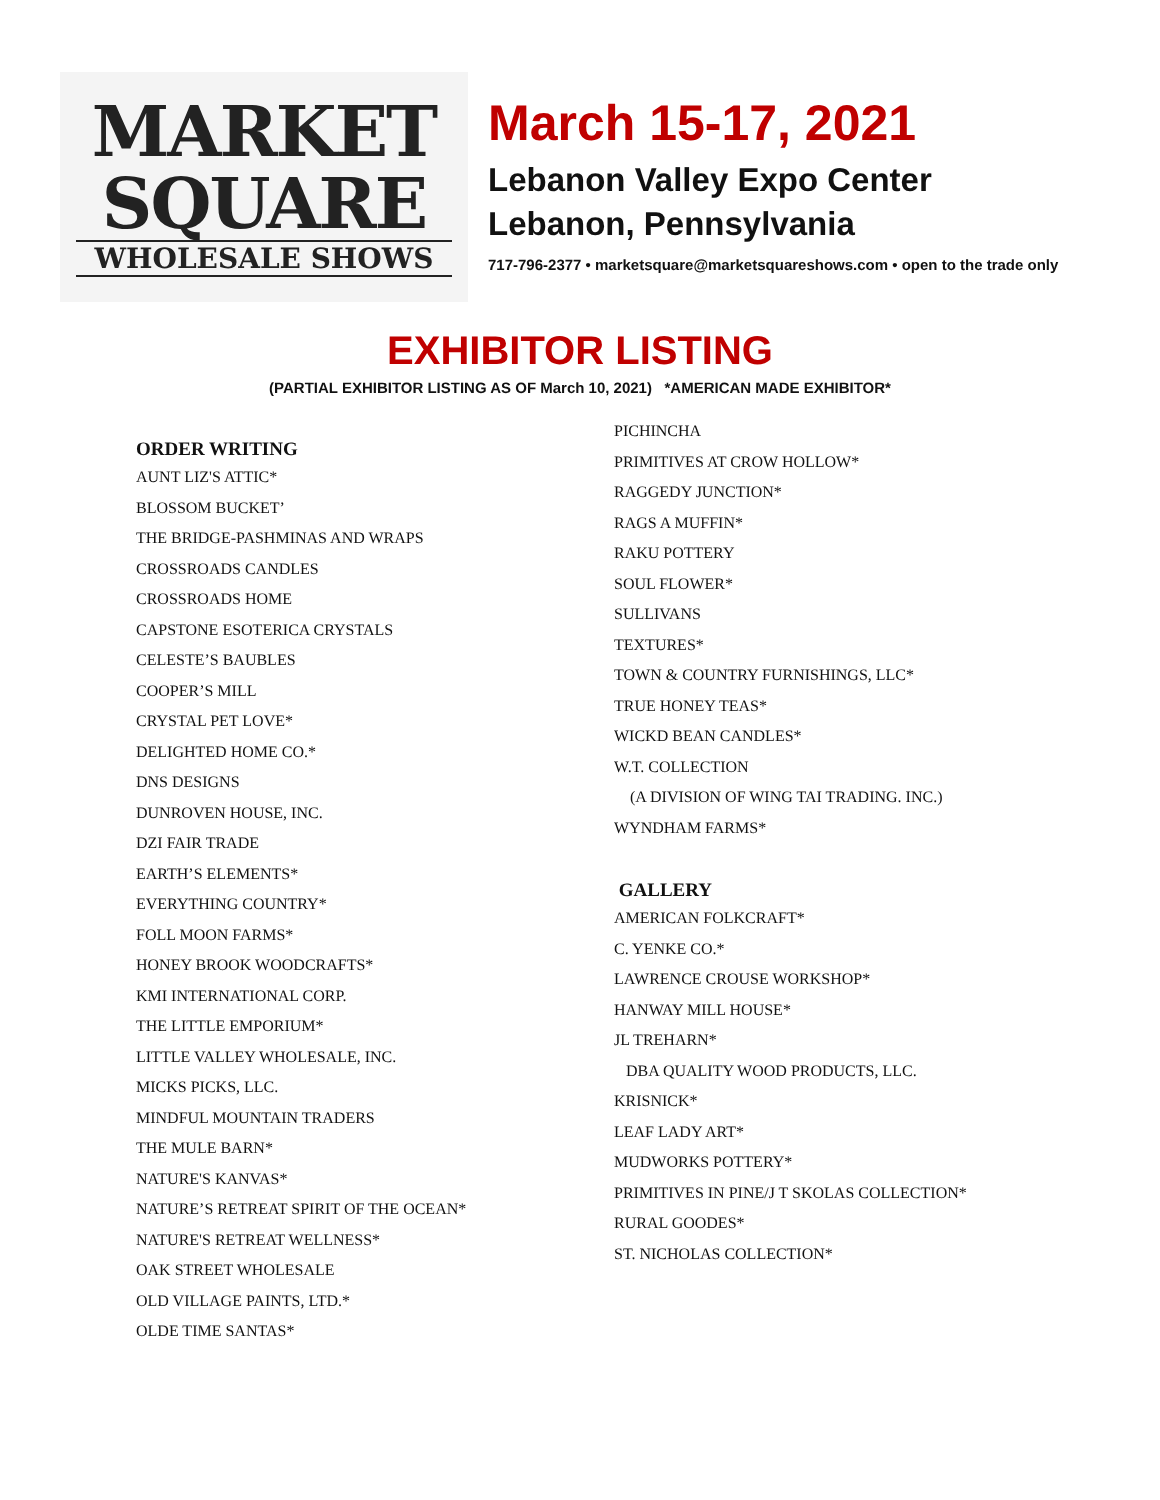MARKET
SQUARE
WHOLESALE SHOWS
March 15-17, 2021
Lebanon Valley Expo Center
Lebanon, Pennsylvania
717-796-2377 • marketsquare@marketsquareshows.com • open to the trade only
EXHIBITOR LISTING
(PARTIAL EXHIBITOR LISTING AS OF March 10, 2021) *AMERICAN MADE EXHIBITOR*
ORDER WRITING
AUNT LIZ'S ATTIC*
BLOSSOM BUCKET’
THE BRIDGE-PASHMINAS AND WRAPS
CROSSROADS CANDLES
CROSSROADS HOME
CAPSTONE ESOTERICA CRYSTALS
CELESTE’S BAUBLES
COOPER’S MILL
CRYSTAL PET LOVE*
DELIGHTED HOME CO.*
DNS DESIGNS
DUNROVEN HOUSE, INC.
DZI FAIR TRADE
EARTH’S ELEMENTS*
EVERYTHING COUNTRY*
FOLL MOON FARMS*
HONEY BROOK WOODCRAFTS*
KMI INTERNATIONAL CORP.
THE LITTLE EMPORIUM*
LITTLE VALLEY WHOLESALE, INC.
MICKS PICKS, LLC.
MINDFUL MOUNTAIN TRADERS
THE MULE BARN*
NATURE'S KANVAS*
NATURE’S RETREAT SPIRIT OF THE OCEAN*
NATURE'S RETREAT WELLNESS*
OAK STREET WHOLESALE
OLD VILLAGE PAINTS, LTD.*
OLDE TIME SANTAS*
PICHINCHA
PRIMITIVES AT CROW HOLLOW*
RAGGEDY JUNCTION*
RAGS A MUFFIN*
RAKU POTTERY
SOUL FLOWER*
SULLIVANS
TEXTURES*
TOWN & COUNTRY FURNISHINGS, LLC*
TRUE HONEY TEAS*
WICKD BEAN CANDLES*
W.T. COLLECTION
(A DIVISION OF WING TAI TRADING. INC.)
WYNDHAM FARMS*
GALLERY
AMERICAN FOLKCRAFT*
C. YENKE CO.*
LAWRENCE CROUSE WORKSHOP*
HANWAY MILL HOUSE*
JL TREHARN*
DBA QUALITY WOOD PRODUCTS, LLC.
KRISNICK*
LEAF LADY ART*
MUDWORKS POTTERY*
PRIMITIVES IN PINE/J T SKOLAS COLLECTION*
RURAL GOODES*
ST. NICHOLAS COLLECTION*